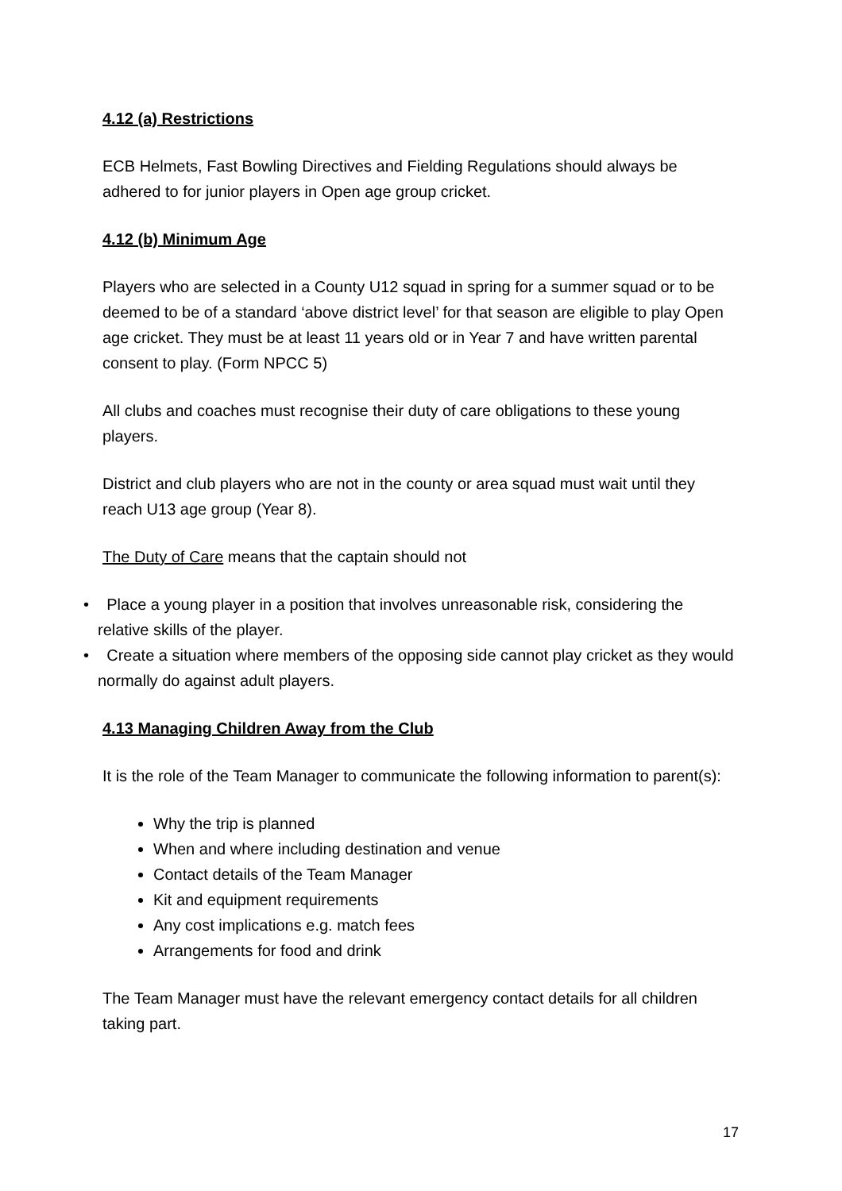4.12 (a) Restrictions
ECB Helmets, Fast Bowling Directives and Fielding Regulations should always be adhered to for junior players in Open age group cricket.
4.12 (b) Minimum Age
Players who are selected in a County U12 squad in spring for a summer squad or to be deemed to be of a standard ‘above district level’ for that season are eligible to play Open age cricket. They must be at least 11 years old or in Year 7 and have written parental consent to play. (Form NPCC 5)
All clubs and coaches must recognise their duty of care obligations to these young players.
District and club players who are not in the county or area squad must wait until they reach U13 age group (Year 8).
The Duty of Care means that the captain should not
• Place a young player in a position that involves unreasonable risk, considering the relative skills of the player.
• Create a situation where members of the opposing side cannot play cricket as they would normally do against adult players.
4.13 Managing Children Away from the Club
It is the role of the Team Manager to communicate the following information to parent(s):
Why the trip is planned
When and where including destination and venue
Contact details of the Team Manager
Kit and equipment requirements
Any cost implications e.g. match fees
Arrangements for food and drink
The Team Manager must have the relevant emergency contact details for all children taking part.
17